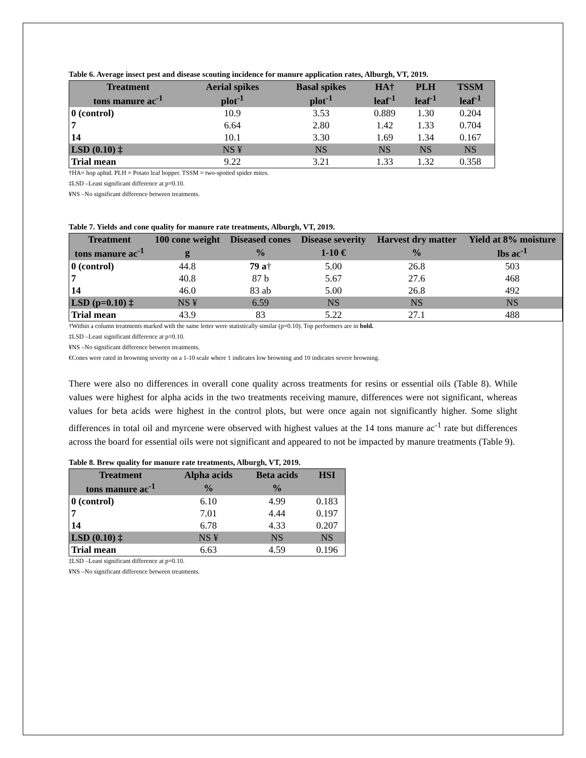Table 6. Average insect pest and disease scouting incidence for manure application rates, Alburgh, VT, 2019.
| Treatment | Aerial spikes | Basal spikes | HA† | PLH | TSSM |
| --- | --- | --- | --- | --- | --- |
| tons manure ac<sup>-1</sup> | plot<sup>-1</sup> | plot<sup>-1</sup> | leaf<sup>-1</sup> | leaf<sup>-1</sup> | leaf<sup>-1</sup> |
| 0 (control) | 10.9 | 3.53 | 0.889 | 1.30 | 0.204 |
| 7 | 6.64 | 2.80 | 1.42 | 1.33 | 0.704 |
| 14 | 10.1 | 3.30 | 1.69 | 1.34 | 0.167 |
| LSD (0.10) ‡ | NS ¥ | NS | NS | NS | NS |
| Trial mean | 9.22 | 3.21 | 1.33 | 1.32 | 0.358 |
†HA= hop aphid. PLH = Potato leaf hopper. TSSM = two-spotted spider mites.
‡LSD –Least significant difference at p=0.10.
¥NS –No significant difference between treatments.
Table 7. Yields and cone quality for manure rate treatments, Alburgh, VT, 2019.
| Treatment | 100 cone weight | Diseased cones | Disease severity | Harvest dry matter | Yield at 8% moisture |
| --- | --- | --- | --- | --- | --- |
| tons manure ac<sup>-1</sup> | g | % | 1-10 € | % | lbs ac<sup>-1</sup> |
| 0 (control) | 44.8 | 79 a † | 5.00 | 26.8 | 503 |
| 7 | 40.8 | 87 b | 5.67 | 27.6 | 468 |
| 14 | 46.0 | 83 ab | 5.00 | 26.8 | 492 |
| LSD (p=0.10) ‡ | NS ¥ | 6.59 | NS | NS | NS |
| Trial mean | 43.9 | 83 | 5.22 | 27.1 | 488 |
†Within a column treatments marked with the same letter were statistically similar (p=0.10). Top performers are in bold.
‡LSD –Least significant difference at p=0.10.
¥NS –No significant difference between treatments.
€Cones were rated in browning severity on a 1-10 scale where 1 indicates low browning and 10 indicates severe browning.
There were also no differences in overall cone quality across treatments for resins or essential oils (Table 8). While values were highest for alpha acids in the two treatments receiving manure, differences were not significant, whereas values for beta acids were highest in the control plots, but were once again not significantly higher. Some slight differences in total oil and myrcene were observed with highest values at the 14 tons manure ac<sup>-1</sup> rate but differences across the board for essential oils were not significant and appeared to not be impacted by manure treatments (Table 9).
Table 8. Brew quality for manure rate treatments, Alburgh, VT, 2019.
| Treatment | Alpha acids | Beta acids | HSI |
| --- | --- | --- | --- |
| tons manure ac<sup>-1</sup> | % | % | |
| 0 (control) | 6.10 | 4.99 | 0.183 |
| 7 | 7.01 | 4.44 | 0.197 |
| 14 | 6.78 | 4.33 | 0.207 |
| LSD (0.10) ‡ | NS ¥ | NS | NS |
| Trial mean | 6.63 | 4.59 | 0.196 |
‡LSD –Least significant difference at p=0.10.
¥NS –No significant difference between treatments.